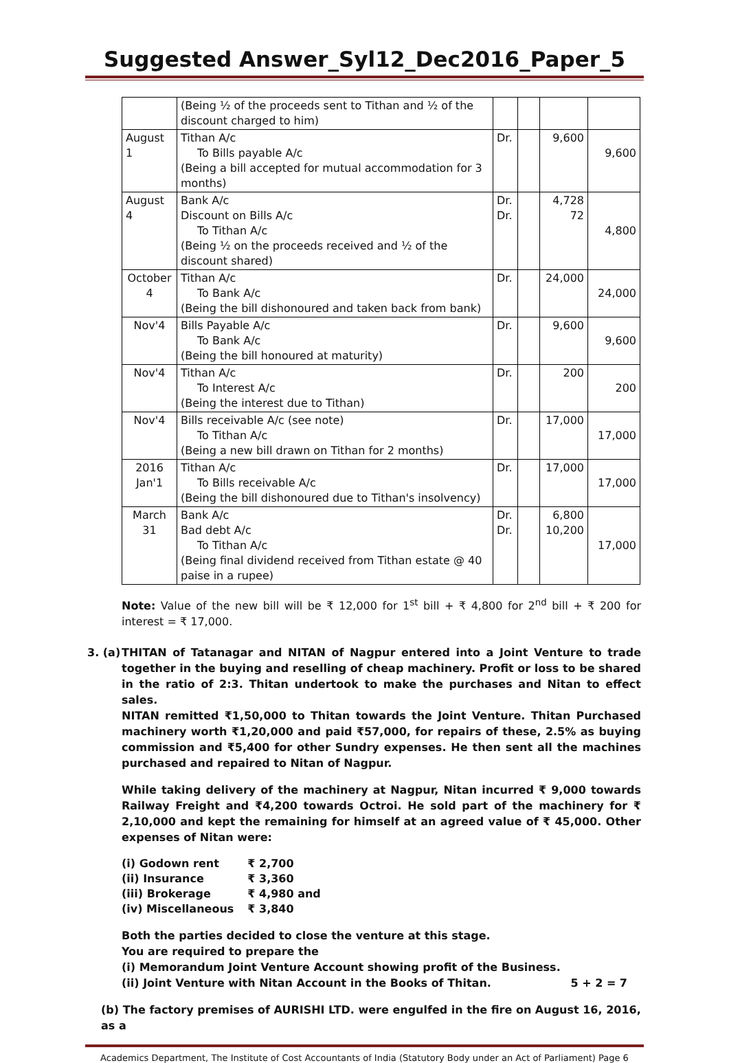Suggested Answer_Syl12_Dec2016_Paper_5
| | (Being ½ of the proceeds sent to Tithan and ½ of the discount charged to him) | | | | |
| August 1 | Tithan A/c To Bills payable A/c (Being a bill accepted for mutual accommodation for 3 months) | Dr. | | 9,600 | 9,600 |
| August 4 | Bank A/c Discount on Bills A/c To Tithan A/c (Being ½ on the proceeds received and ½ of the discount shared) | Dr. Dr. | | 4,728 72 | 4,800 |
| October 4 | Tithan A/c To Bank A/c (Being the bill dishonoured and taken back from bank) | Dr. | | 24,000 | 24,000 |
| Nov'4 | Bills Payable A/c To Bank A/c (Being the bill honoured at maturity) | Dr. | | 9,600 | 9,600 |
| Nov'4 | Tithan A/c To Interest A/c (Being the interest due to Tithan) | Dr. | | 200 | 200 |
| Nov'4 | Bills receivable A/c (see note) To Tithan A/c (Being a new bill drawn on Tithan for 2 months) | Dr. | | 17,000 | 17,000 |
| 2016 Jan'1 | Tithan A/c To Bills receivable A/c (Being the bill dishonoured due to Tithan's insolvency) | Dr. | | 17,000 | 17,000 |
| March 31 | Bank A/c Bad debt A/c To Tithan A/c (Being final dividend received from Tithan estate @ 40 paise in a rupee) | Dr. Dr. | | 6,800 10,200 | 17,000 |
Note: Value of the new bill will be ₹ 12,000 for 1<sup>st</sup> bill + ₹ 4,800 for 2<sup>nd</sup> bill + ₹ 200 for interest = ₹ 17,000.
3. (a) THITAN of Tatanagar and NITAN of Nagpur entered into a Joint Venture to trade together in the buying and reselling of cheap machinery. Profit or loss to be shared in the ratio of 2:3. Thitan undertook to make the purchases and Nitan to effect sales.
NITAN remitted ₹1,50,000 to Thitan towards the Joint Venture. Thitan Purchased machinery worth ₹1,20,000 and paid ₹57,000, for repairs of these, 2.5% as buying commission and ₹5,400 for other Sundry expenses. He then sent all the machines purchased and repaired to Nitan of Nagpur.
While taking delivery of the machinery at Nagpur, Nitan incurred ₹ 9,000 towards Railway Freight and ₹4,200 towards Octroi. He sold part of the machinery for ₹ 2,10,000 and kept the remaining for himself at an agreed value of ₹ 45,000. Other expenses of Nitan were:
| (i) Godown rent | ₹ 2,700 |
| (ii) Insurance | ₹ 3,360 |
| (iii) Brokerage | ₹ 4,980 and |
| (iv) Miscellaneous | ₹ 3,840 |
Both the parties decided to close the venture at this stage.
You are required to prepare the
(i) Memorandum Joint Venture Account showing profit of the Business.
(ii) Joint Venture with Nitan Account in the Books of Thitan. 5 + 2 = 7
(b) The factory premises of AURISHI LTD. were engulfed in the fire on August 16, 2016, as a
Academics Department, The Institute of Cost Accountants of India (Statutory Body under an Act of Parliament) Page 6